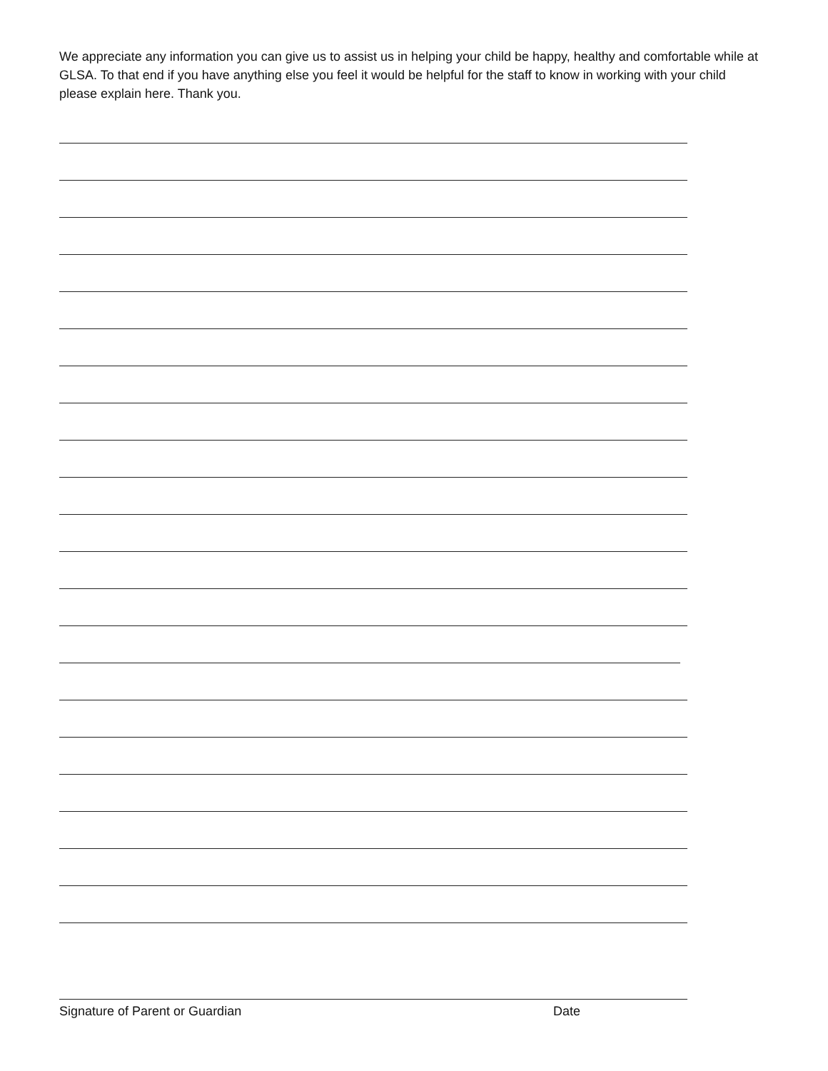We appreciate any information you can give us to assist us in helping your child be happy, healthy and comfortable while at GLSA. To that end if you have anything else you feel it would be helpful for the staff to know in working with your child please explain here. Thank you.
Signature of Parent or Guardian Date